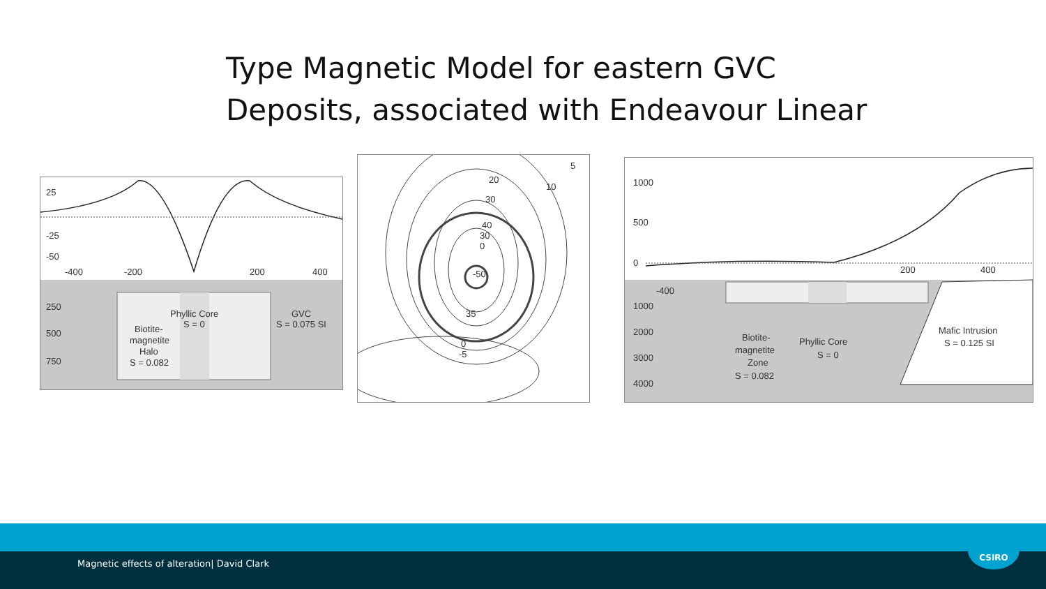Type Magnetic Model for eastern GVC
Deposits, associated with Endeavour Linear
25
-25
-50
-400
-200
200
400
250
500
750
Phyllic Core
S = 0
GVC
S = 0.075 SI
Biotite-
magnetite
Halo
S = 0.082
20
30
40
30
0
-50
35
0
-5
10
5
1000
500
0
200
400
-400
1000
2000
3000
4000
Biotite-
magnetite
Zone
S = 0.082
Phyllic Core
S = 0
Mafic Intrusion
S = 0.125 SI
Magnetic effects of alteration| David Clark
CSIRO